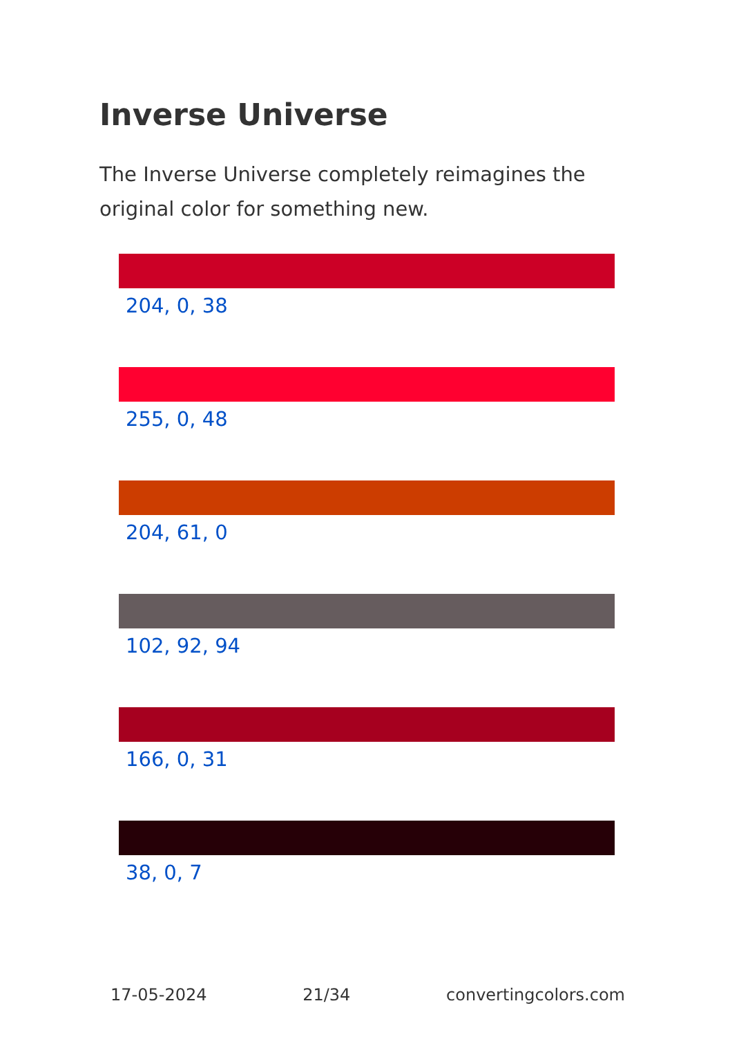Inverse Universe
The Inverse Universe completely reimagines the original color for something new.
204, 0, 38
255, 0, 48
204, 61, 0
102, 92, 94
166, 0, 31
38, 0, 7
17-05-2024 21/34 convertingcolors.com